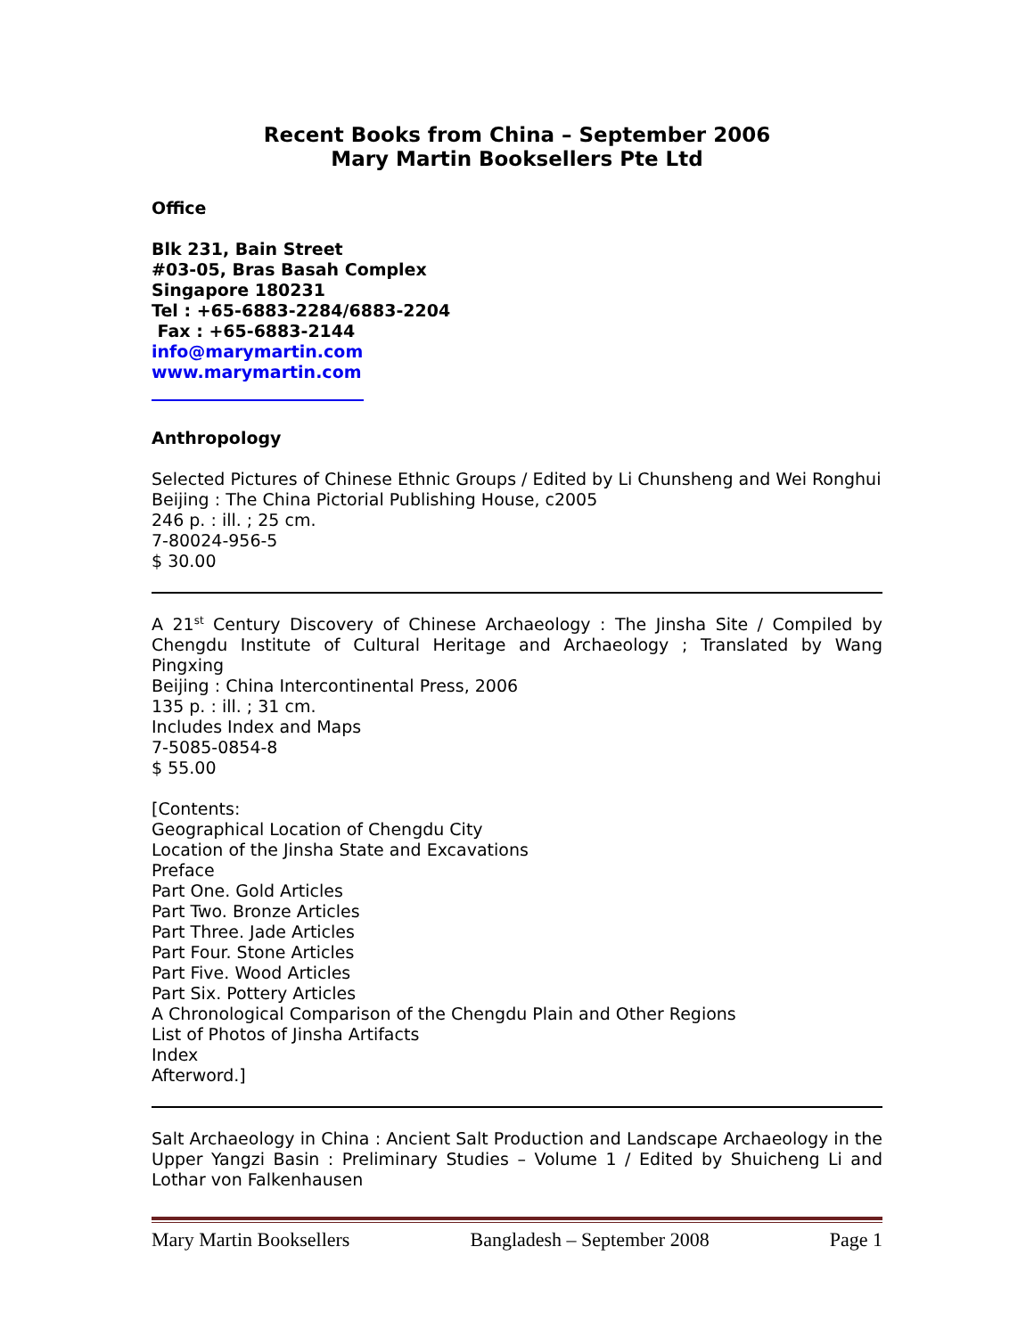Recent Books from China – September 2006
Mary Martin Booksellers Pte Ltd
Office
Blk 231, Bain Street
#03-05, Bras Basah Complex
Singapore 180231
Tel : +65-6883-2284/6883-2204
Fax : +65-6883-2144
info@marymartin.com
www.marymartin.com
Anthropology
Selected Pictures of Chinese Ethnic Groups / Edited by Li Chunsheng and Wei Ronghui
Beijing : The China Pictorial Publishing House, c2005
246 p. : ill. ; 25 cm.
7-80024-956-5
$ 30.00
A 21<sup>st</sup> Century Discovery of Chinese Archaeology : The Jinsha Site / Compiled by Chengdu Institute of Cultural Heritage and Archaeology ; Translated by Wang Pingxing
Beijing : China Intercontinental Press, 2006
135 p. : ill. ; 31 cm.
Includes Index and Maps
7-5085-0854-8
$ 55.00
[Contents:
Geographical Location of Chengdu City
Location of the Jinsha State and Excavations
Preface
Part One. Gold Articles
Part Two. Bronze Articles
Part Three. Jade Articles
Part Four. Stone Articles
Part Five. Wood Articles
Part Six. Pottery Articles
A Chronological Comparison of the Chengdu Plain and Other Regions
List of Photos of Jinsha Artifacts
Index
Afterword.]
Salt Archaeology in China : Ancient Salt Production and Landscape Archaeology in the Upper Yangzi Basin : Preliminary Studies – Volume 1 / Edited by Shuicheng Li and Lothar von Falkenhausen
Mary Martin Booksellers Bangladesh – September 2008 Page 1